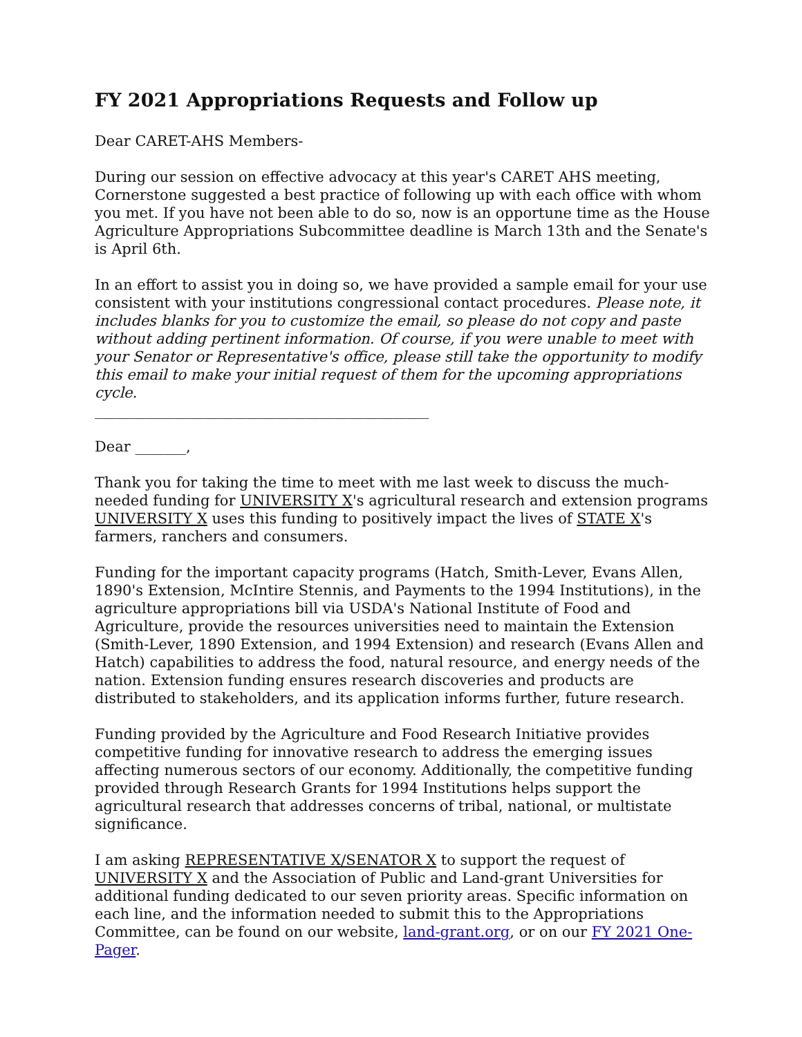FY 2021 Appropriations Requests and Follow up
Dear CARET-AHS Members-
During our session on effective advocacy at this year's CARET AHS meeting, Cornerstone suggested a best practice of following up with each office with whom you met. If you have not been able to do so, now is an opportune time as the House Agriculture Appropriations Subcommittee deadline is March 13th and the Senate's is April 6th.
In an effort to assist you in doing so, we have provided a sample email for your use consistent with your institutions congressional contact procedures. Please note, it includes blanks for you to customize the email, so please do not copy and paste without adding pertinent information. Of course, if you were unable to meet with your Senator or Representative's office, please still take the opportunity to modify this email to make your initial request of them for the upcoming appropriations cycle.
______________________________________________
Dear _______,
Thank you for taking the time to meet with me last week to discuss the much-needed funding for UNIVERSITY X's agricultural research and extension programs UNIVERSITY X uses this funding to positively impact the lives of STATE X's farmers, ranchers and consumers.
Funding for the important capacity programs (Hatch, Smith-Lever, Evans Allen, 1890's Extension, McIntire Stennis, and Payments to the 1994 Institutions), in the agriculture appropriations bill via USDA's National Institute of Food and Agriculture, provide the resources universities need to maintain the Extension (Smith-Lever, 1890 Extension, and 1994 Extension) and research (Evans Allen and Hatch) capabilities to address the food, natural resource, and energy needs of the nation. Extension funding ensures research discoveries and products are distributed to stakeholders, and its application informs further, future research.
Funding provided by the Agriculture and Food Research Initiative provides competitive funding for innovative research to address the emerging issues affecting numerous sectors of our economy. Additionally, the competitive funding provided through Research Grants for 1994 Institutions helps support the agricultural research that addresses concerns of tribal, national, or multistate significance.
I am asking REPRESENTATIVE X/SENATOR X to support the request of UNIVERSITY X and the Association of Public and Land-grant Universities for additional funding dedicated to our seven priority areas. Specific information on each line, and the information needed to submit this to the Appropriations Committee, can be found on our website, land-grant.org, or on our FY 2021 One-Pager.